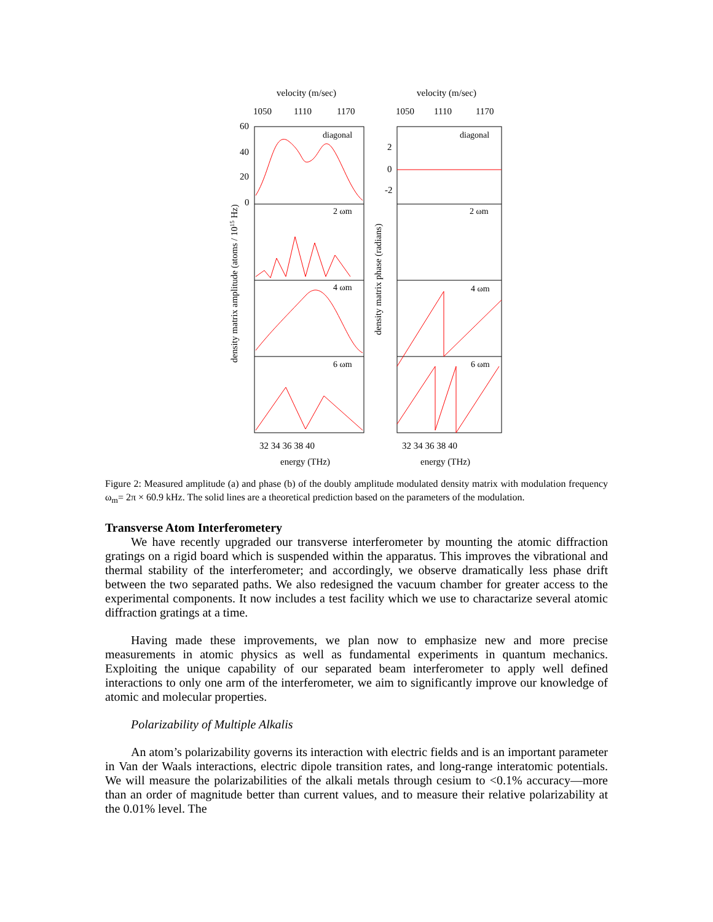velocity (m/sec)
velocity (m/sec)
1050
1110
1170
1050
1110
1170
diagonal
diagonal
2 ωm
2 ωm
4 ωm
4 ωm
6 ωm
6 ωm
32 34 36 38 40
32 34 36 38 40
energy (THz)
energy (THz)
60
40
20
0
2
0
-2
density matrix amplitude (atoms / 1015 Hz)
density matrix phase (radians)
Figure 2: Measured amplitude (a) and phase (b) of the doubly amplitude modulated density matrix with modulation frequency ω<sub>m</sub>= 2π × 60.9 kHz. The solid lines are a theoretical prediction based on the parameters of the modulation.
Transverse Atom Interferometery
We have recently upgraded our transverse interferometer by mounting the atomic diffraction gratings on a rigid board which is suspended within the apparatus. This improves the vibrational and thermal stability of the interferometer; and accordingly, we observe dramatically less phase drift between the two separated paths. We also redesigned the vacuum chamber for greater access to the experimental components. It now includes a test facility which we use to charactarize several atomic diffraction gratings at a time.
Having made these improvements, we plan now to emphasize new and more precise measurements in atomic physics as well as fundamental experiments in quantum mechanics. Exploiting the unique capability of our separated beam interferometer to apply well defined interactions to only one arm of the interferometer, we aim to significantly improve our knowledge of atomic and molecular properties.
Polarizability of Multiple Alkalis
An atom’s polarizability governs its interaction with electric fields and is an important parameter in Van der Waals interactions, electric dipole transition rates, and long-range interatomic potentials. We will measure the polarizabilities of the alkali metals through cesium to <0.1% accuracy—more than an order of magnitude better than current values, and to measure their relative polarizability at the 0.01% level. The